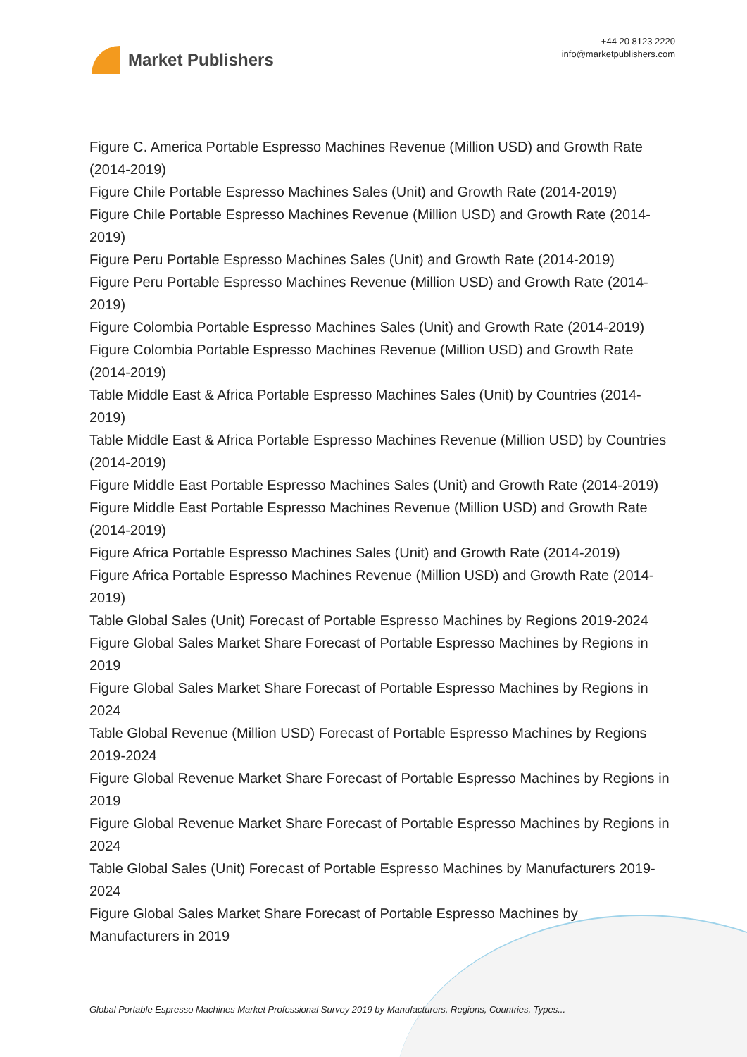Market Publishers
+44 20 8123 2220
info@marketpublishers.com
Figure C. America Portable Espresso Machines Revenue (Million USD) and Growth Rate (2014-2019)
Figure Chile Portable Espresso Machines Sales (Unit) and Growth Rate (2014-2019)
Figure Chile Portable Espresso Machines Revenue (Million USD) and Growth Rate (2014-2019)
Figure Peru Portable Espresso Machines Sales (Unit) and Growth Rate (2014-2019)
Figure Peru Portable Espresso Machines Revenue (Million USD) and Growth Rate (2014-2019)
Figure Colombia Portable Espresso Machines Sales (Unit) and Growth Rate (2014-2019)
Figure Colombia Portable Espresso Machines Revenue (Million USD) and Growth Rate (2014-2019)
Table Middle East & Africa Portable Espresso Machines Sales (Unit) by Countries (2014-2019)
Table Middle East & Africa Portable Espresso Machines Revenue (Million USD) by Countries (2014-2019)
Figure Middle East Portable Espresso Machines Sales (Unit) and Growth Rate (2014-2019)
Figure Middle East Portable Espresso Machines Revenue (Million USD) and Growth Rate (2014-2019)
Figure Africa Portable Espresso Machines Sales (Unit) and Growth Rate (2014-2019)
Figure Africa Portable Espresso Machines Revenue (Million USD) and Growth Rate (2014-2019)
Table Global Sales (Unit) Forecast of Portable Espresso Machines by Regions 2019-2024
Figure Global Sales Market Share Forecast of Portable Espresso Machines by Regions in 2019
Figure Global Sales Market Share Forecast of Portable Espresso Machines by Regions in 2024
Table Global Revenue (Million USD) Forecast of Portable Espresso Machines by Regions 2019-2024
Figure Global Revenue Market Share Forecast of Portable Espresso Machines by Regions in 2019
Figure Global Revenue Market Share Forecast of Portable Espresso Machines by Regions in 2024
Table Global Sales (Unit) Forecast of Portable Espresso Machines by Manufacturers 2019-2024
Figure Global Sales Market Share Forecast of Portable Espresso Machines by Manufacturers in 2019
Global Portable Espresso Machines Market Professional Survey 2019 by Manufacturers, Regions, Countries, Types...